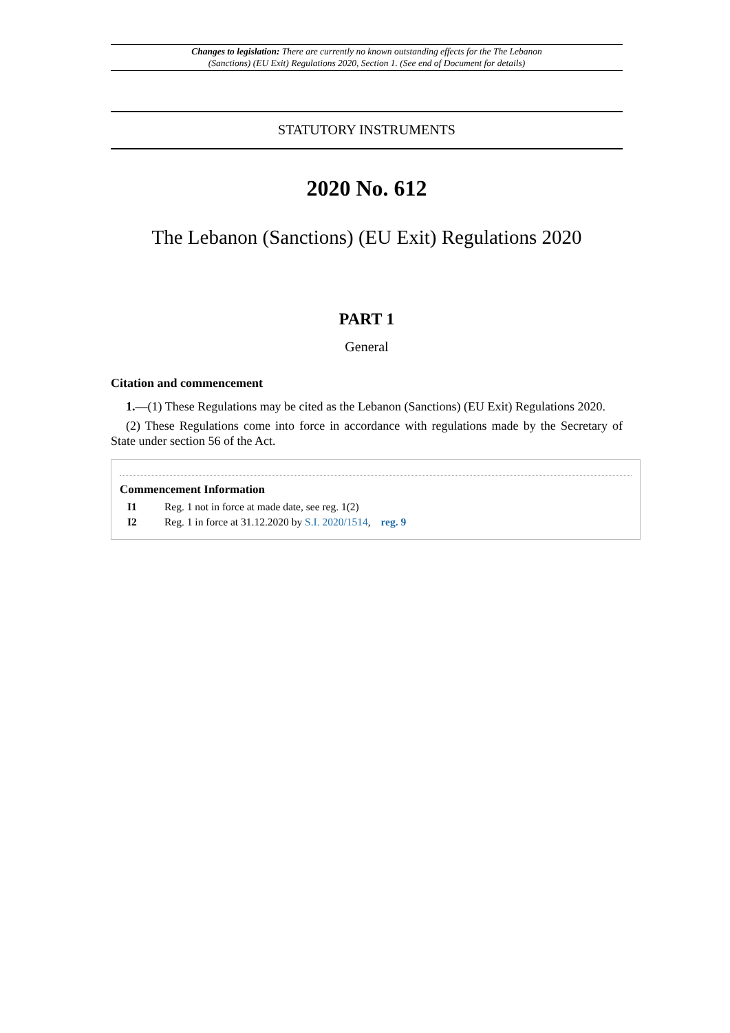Changes to legislation: There are currently no known outstanding effects for the The Lebanon
(Sanctions) (EU Exit) Regulations 2020, Section 1. (See end of Document for details)
STATUTORY INSTRUMENTS
2020 No. 612
The Lebanon (Sanctions) (EU Exit) Regulations 2020
PART 1
General
Citation and commencement
1.—(1) These Regulations may be cited as the Lebanon (Sanctions) (EU Exit) Regulations 2020.
(2) These Regulations come into force in accordance with regulations made by the Secretary of State under section 56 of the Act.
Commencement Information
I1 Reg. 1 not in force at made date, see reg. 1(2)
I2 Reg. 1 in force at 31.12.2020 by S.I. 2020/1514, reg. 9